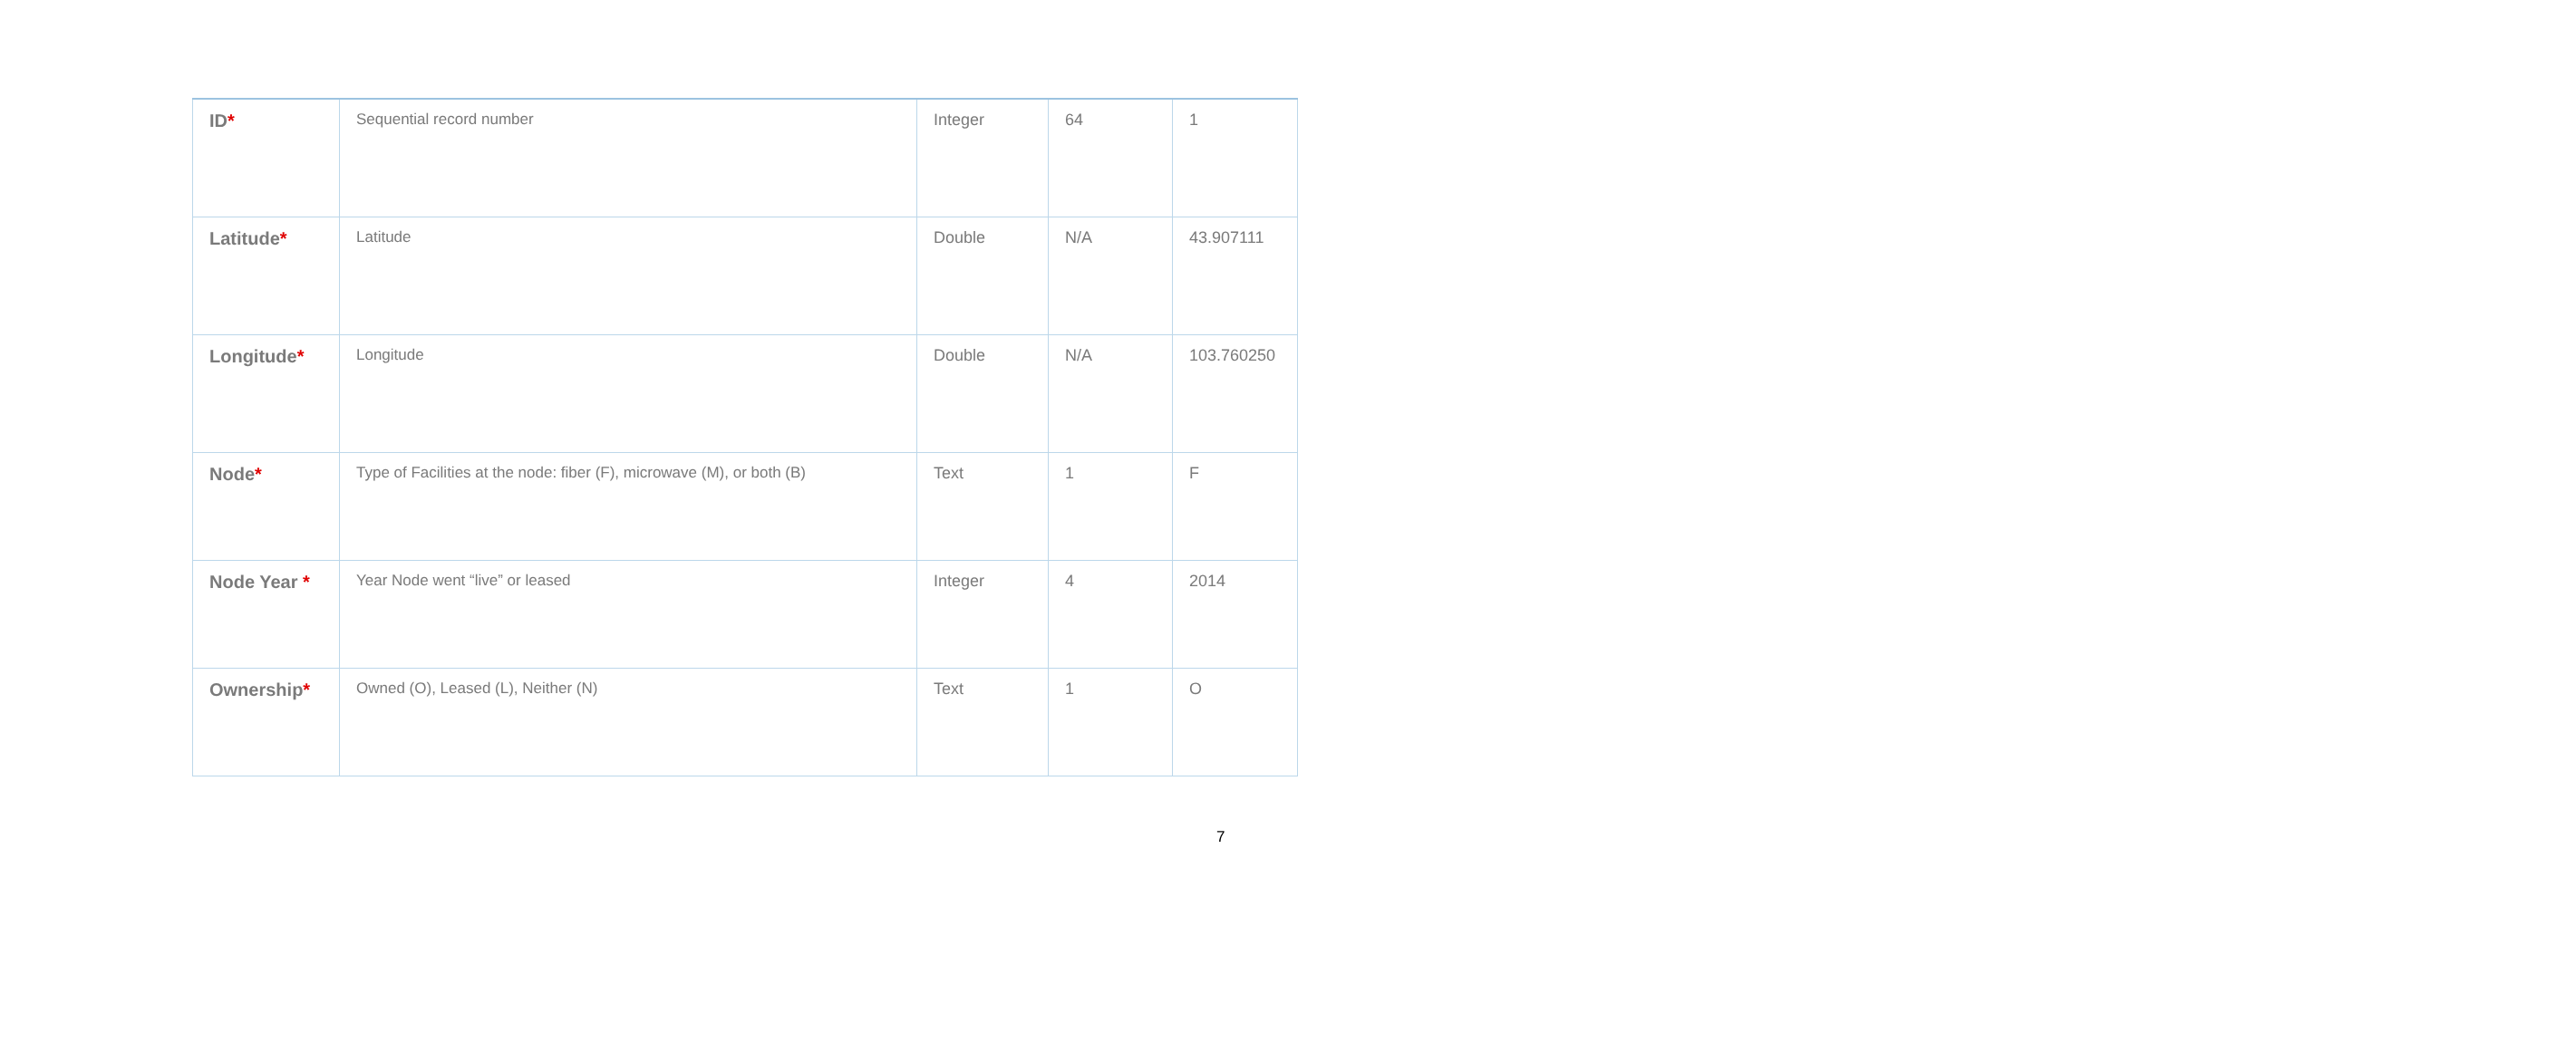| ID * | Sequential record number | Integer | 64 | 1 |
| Latitude * | Latitude | Double | N/A | 43.907111 |
| Longitude * | Longitude | Double | N/A | 103.760250 |
| Node * | Type of Facilities at the node: fiber (F), microwave (M), or both (B) | Text | 1 | F |
| Node Year * | Year Node went “live” or leased | Integer | 4 | 2014 |
| Ownership * | Owned (O), Leased (L), Neither (N) | Text | 1 | O |
7